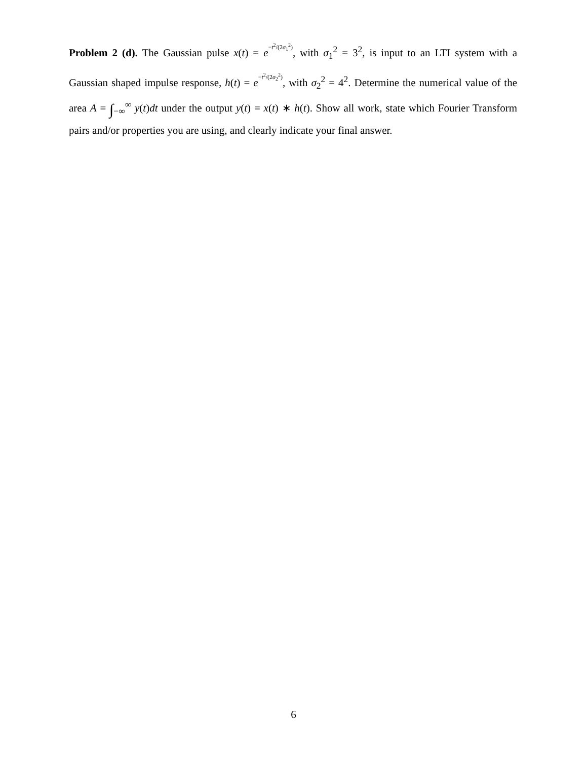Problem 2 (d). The Gaussian pulse x(t) = e−t<sup>2</sup>/(2σ<sub>1</sub><sup>2</sup>), with σ<sub>1</sub><sup>2</sup> = 3<sup>2</sup>, is input to an LTI system with a Gaussian shaped impulse response, h(t) = e−t<sup>2</sup>/(2σ<sub>2</sub><sup>2</sup>), with σ<sub>2</sub><sup>2</sup> = 4<sup>2</sup>. Determine the numerical value of the area A = ∫<sub>−∞</sub><sup>∞</sup> y(t)dt under the output y(t) = x(t) ∗ h(t). Show all work, state which Fourier Transform pairs and/or properties you are using, and clearly indicate your final answer.
6